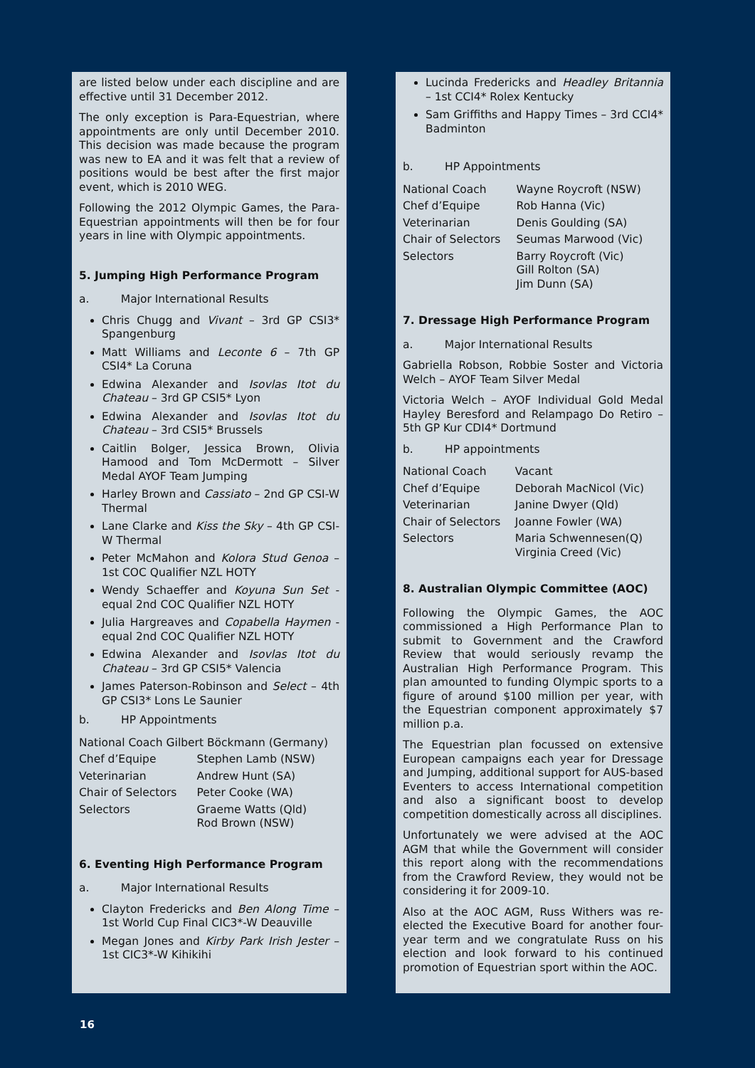are listed below under each discipline and are effective until 31 December 2012.
The only exception is Para-Equestrian, where appointments are only until December 2010. This decision was made because the program was new to EA and it was felt that a review of positions would be best after the first major event, which is 2010 WEG.
Following the 2012 Olympic Games, the Para-Equestrian appointments will then be for four years in line with Olympic appointments.
5. Jumping High Performance Program
a. Major International Results
Chris Chugg and Vivant – 3rd GP CSI3* Spangenburg
Matt Williams and Leconte 6 – 7th GP CSI4* La Coruna
Edwina Alexander and Isovlas Itot du Chateau – 3rd GP CSI5* Lyon
Edwina Alexander and Isovlas Itot du Chateau – 3rd CSI5* Brussels
Caitlin Bolger, Jessica Brown, Olivia Hamood and Tom McDermott – Silver Medal AYOF Team Jumping
Harley Brown and Cassiato – 2nd GP CSI-W Thermal
Lane Clarke and Kiss the Sky – 4th GP CSI-W Thermal
Peter McMahon and Kolora Stud Genoa – 1st COC Qualifier NZL HOTY
Wendy Schaeffer and Koyuna Sun Set - equal 2nd COC Qualifier NZL HOTY
Julia Hargreaves and Copabella Haymen - equal 2nd COC Qualifier NZL HOTY
Edwina Alexander and Isovlas Itot du Chateau – 3rd GP CSI5* Valencia
James Paterson-Robinson and Select – 4th GP CSI3* Lons Le Saunier
b. HP Appointments
| National Coach Gilbert Böckmann (Germany) | |
| Chef d’Equipe | Stephen Lamb (NSW) |
| Veterinarian | Andrew Hunt (SA) |
| Chair of Selectors | Peter Cooke (WA) |
| Selectors | Graeme Watts (Qld) Rod Brown (NSW) |
6. Eventing High Performance Program
a. Major International Results
Clayton Fredericks and Ben Along Time – 1st World Cup Final CIC3*-W Deauville
Megan Jones and Kirby Park Irish Jester – 1st CIC3*-W Kihikihi
Lucinda Fredericks and Headley Britannia – 1st CCI4* Rolex Kentucky
Sam Griffiths and Happy Times – 3rd CCI4* Badminton
b. HP Appointments
| National Coach | Wayne Roycroft (NSW) |
| Chef d’Equipe | Rob Hanna (Vic) |
| Veterinarian | Denis Goulding (SA) |
| Chair of Selectors | Seumas Marwood (Vic) |
| Selectors | Barry Roycroft (Vic) Gill Rolton (SA) Jim Dunn (SA) |
7. Dressage High Performance Program
a. Major International Results
Gabriella Robson, Robbie Soster and Victoria Welch – AYOF Team Silver Medal
Victoria Welch – AYOF Individual Gold Medal Hayley Beresford and Relampago Do Retiro – 5th GP Kur CDI4* Dortmund
b. HP appointments
| National Coach | Vacant |
| Chef d’Equipe | Deborah MacNicol (Vic) |
| Veterinarian | Janine Dwyer (Qld) |
| Chair of Selectors | Joanne Fowler (WA) |
| Selectors | Maria Schwennesen(Q) Virginia Creed (Vic) |
8. Australian Olympic Committee (AOC)
Following the Olympic Games, the AOC commissioned a High Performance Plan to submit to Government and the Crawford Review that would seriously revamp the Australian High Performance Program. This plan amounted to funding Olympic sports to a figure of around $100 million per year, with the Equestrian component approximately $7 million p.a.
The Equestrian plan focussed on extensive European campaigns each year for Dressage and Jumping, additional support for AUS-based Eventers to access International competition and also a significant boost to develop competition domestically across all disciplines.
Unfortunately we were advised at the AOC AGM that while the Government will consider this report along with the recommendations from the Crawford Review, they would not be considering it for 2009-10.
Also at the AOC AGM, Russ Withers was re-elected the Executive Board for another four-year term and we congratulate Russ on his election and look forward to his continued promotion of Equestrian sport within the AOC.
16